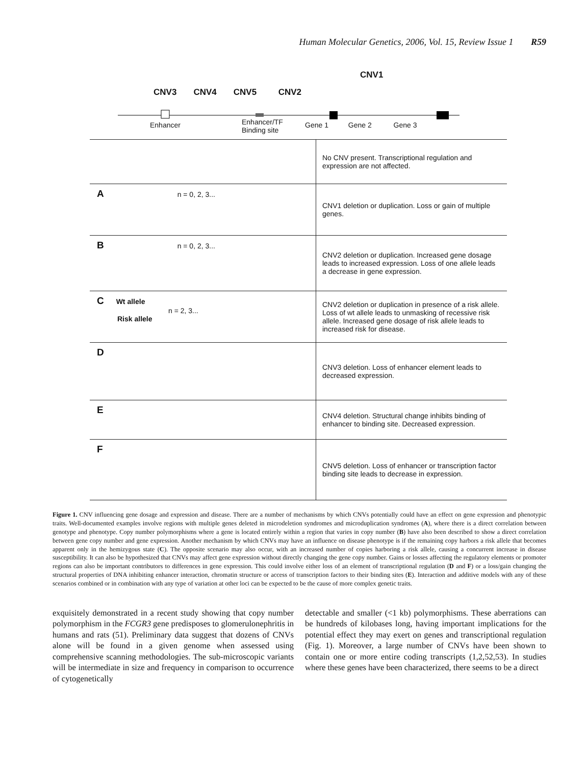Human Molecular Genetics, 2006, Vol. 15, Review Issue 1 R59
CNV1
CNV3 CNV4 CNV5 CNV2
Enhancer
Enhancer/TF
Binding site
Gene 1 Gene 2 Gene 3
No CNV present. Transcriptional regulation and expression are not affected.
A n = 0, 2, 3...
CNV1 deletion or duplication. Loss or gain of multiple genes.
B n = 0, 2, 3...
CNV2 deletion or duplication. Increased gene dosage leads to increased expression. Loss of one allele leads a decrease in gene expression.
C Wt allele
n = 2, 3...
Risk allele
CNV2 deletion or duplication in presence of a risk allele. Loss of wt allele leads to unmasking of recessive risk allele. Increased gene dosage of risk allele leads to increased risk for disease.
D
CNV3 deletion. Loss of enhancer element leads to decreased expression.
E
CNV4 deletion. Structural change inhibits binding of enhancer to binding site. Decreased expression.
F
CNV5 deletion. Loss of enhancer or transcription factor binding site leads to decrease in expression.
Figure 1. CNV influencing gene dosage and expression and disease. There are a number of mechanisms by which CNVs potentially could have an effect on gene expression and phenotypic traits. Well-documented examples involve regions with multiple genes deleted in microdeletion syndromes and microduplication syndromes (A), where there is a direct correlation between genotype and phenotype. Copy number polymorphisms where a gene is located entirely within a region that varies in copy number (B) have also been described to show a direct correlation between gene copy number and gene expression. Another mechanism by which CNVs may have an influence on disease phenotype is if the remaining copy harbors a risk allele that becomes apparent only in the hemizygous state (C). The opposite scenario may also occur, with an increased number of copies harboring a risk allele, causing a concurrent increase in disease susceptibility. It can also be hypothesized that CNVs may affect gene expression without directly changing the gene copy number. Gains or losses affecting the regulatory elements or promoter regions can also be important contributors to differences in gene expression. This could involve either loss of an element of transcriptional regulation (D and F) or a loss/gain changing the structural properties of DNA inhibiting enhancer interaction, chromatin structure or access of transcription factors to their binding sites (E). Interaction and additive models with any of these scenarios combined or in combination with any type of variation at other loci can be expected to be the cause of more complex genetic traits.
exquisitely demonstrated in a recent study showing that copy number polymorphism in the FCGR3 gene predisposes to glomerulonephritis in humans and rats (51). Preliminary data suggest that dozens of CNVs alone will be found in a given genome when assessed using comprehensive scanning methodologies. The sub-microscopic variants will be intermediate in size and frequency in comparison to occurrence of cytogenetically
detectable and smaller (<1 kb) polymorphisms. These aberrations can be hundreds of kilobases long, having important implications for the potential effect they may exert on genes and transcriptional regulation (Fig. 1). Moreover, a large number of CNVs have been shown to contain one or more entire coding transcripts (1,2,52,53). In studies where these genes have been characterized, there seems to be a direct